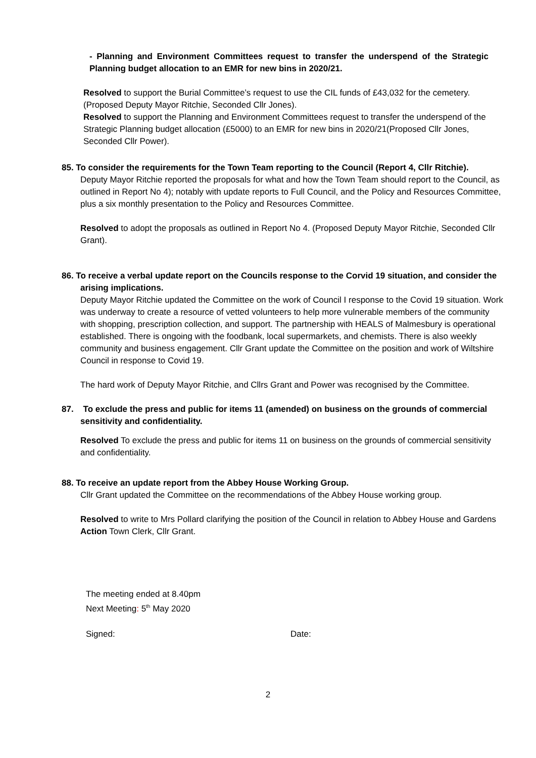- Planning and Environment Committees request to transfer the underspend of the Strategic Planning budget allocation to an EMR for new bins in 2020/21.
Resolved to support the Burial Committee’s request to use the CIL funds of £43,032 for the cemetery. (Proposed Deputy Mayor Ritchie, Seconded Cllr Jones).
Resolved to support the Planning and Environment Committees request to transfer the underspend of the Strategic Planning budget allocation (£5000) to an EMR for new bins in 2020/21(Proposed Cllr Jones, Seconded Cllr Power).
85. To consider the requirements for the Town Team reporting to the Council (Report 4, Cllr Ritchie).
Deputy Mayor Ritchie reported the proposals for what and how the Town Team should report to the Council, as outlined in Report No 4); notably with update reports to Full Council, and the Policy and Resources Committee, plus a six monthly presentation to the Policy and Resources Committee.
Resolved to adopt the proposals as outlined in Report No 4. (Proposed Deputy Mayor Ritchie, Seconded Cllr Grant).
86. To receive a verbal update report on the Councils response to the Corvid 19 situation, and consider the arising implications.
Deputy Mayor Ritchie updated the Committee on the work of Council I response to the Covid 19 situation. Work was underway to create a resource of vetted volunteers to help more vulnerable members of the community with shopping, prescription collection, and support. The partnership with HEALS of Malmesbury is operational established. There is ongoing with the foodbank, local supermarkets, and chemists. There is also weekly community and business engagement. Cllr Grant update the Committee on the position and work of Wiltshire Council in response to Covid 19.
The hard work of Deputy Mayor Ritchie, and Cllrs Grant and Power was recognised by the Committee.
87. To exclude the press and public for items 11 (amended) on business on the grounds of commercial sensitivity and confidentiality.
Resolved To exclude the press and public for items 11 on business on the grounds of commercial sensitivity and confidentiality.
88. To receive an update report from the Abbey House Working Group.
Cllr Grant updated the Committee on the recommendations of the Abbey House working group.
Resolved to write to Mrs Pollard clarifying the position of the Council in relation to Abbey House and Gardens
Action Town Clerk, Cllr Grant.
The meeting ended at 8.40pm
Next Meeting: 5<sup>th</sup> May 2020
Signed: Date:
2